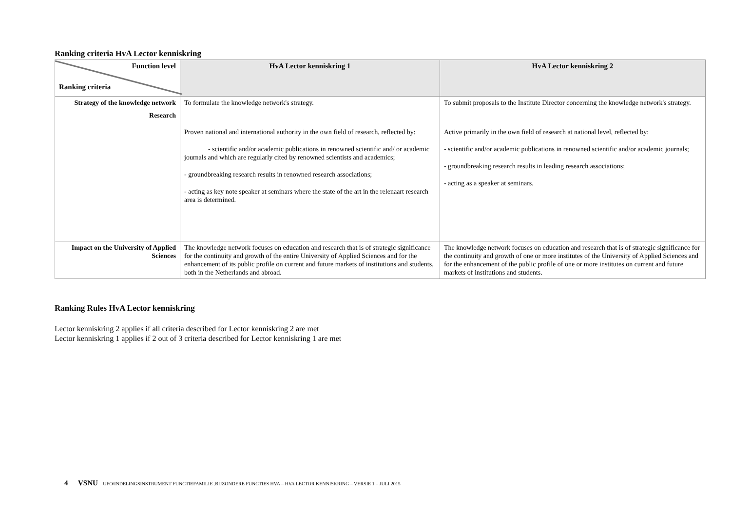Ranking criteria HvA Lector kenniskring
| Function level Ranking criteria | HvA Lector kenniskring 1 | HvA Lector kenniskring 2 |
| --- | --- | --- |
| Strategy of the knowledge network | To formulate the knowledge network's strategy. | To submit proposals to the Institute Director concerning the knowledge network's strategy. |
| Research | Proven national and international authority in the own field of research, reflected by: - scientific and/or academic publications in renowned scientific and/ or academic journals and which are regularly cited by renowned scientists and academics; - groundbreaking research results in renowned research associations; - acting as key note speaker at seminars where the state of the art in the relenaart research area is determined. | Active primarily in the own field of research at national level, reflected by: - scientific and/or academic publications in renowned scientific and/or academic journals; - groundbreaking research results in leading research associations; - acting as a speaker at seminars. |
| Impact on the University of Applied Sciences | The knowledge network focuses on education and research that is of strategic significance for the continuity and growth of the entire University of Applied Sciences and for the enhancement of its public profile on current and future markets of institutions and students, both in the Netherlands and abroad. | The knowledge network focuses on education and research that is of strategic significance for the continuity and growth of one or more institutes of the University of Applied Sciences and for the enhancement of the public profile of one or more institutes on current and future markets of institutions and students. |
Ranking Rules HvA Lector kenniskring
Lector kenniskring 2 applies if all criteria described for Lector kenniskring 2 are met
Lector kenniskring 1 applies if 2 out of 3 criteria described for Lector kenniskring 1 are met
4 VSNU UFO/INDELINGSINSTRUMENT FUNCTIEFAMILIE .BIJZONDERE FUNCTIES HVA – HVA LECTOR KENNISKRING – VERSIE 1 – JULI 2015